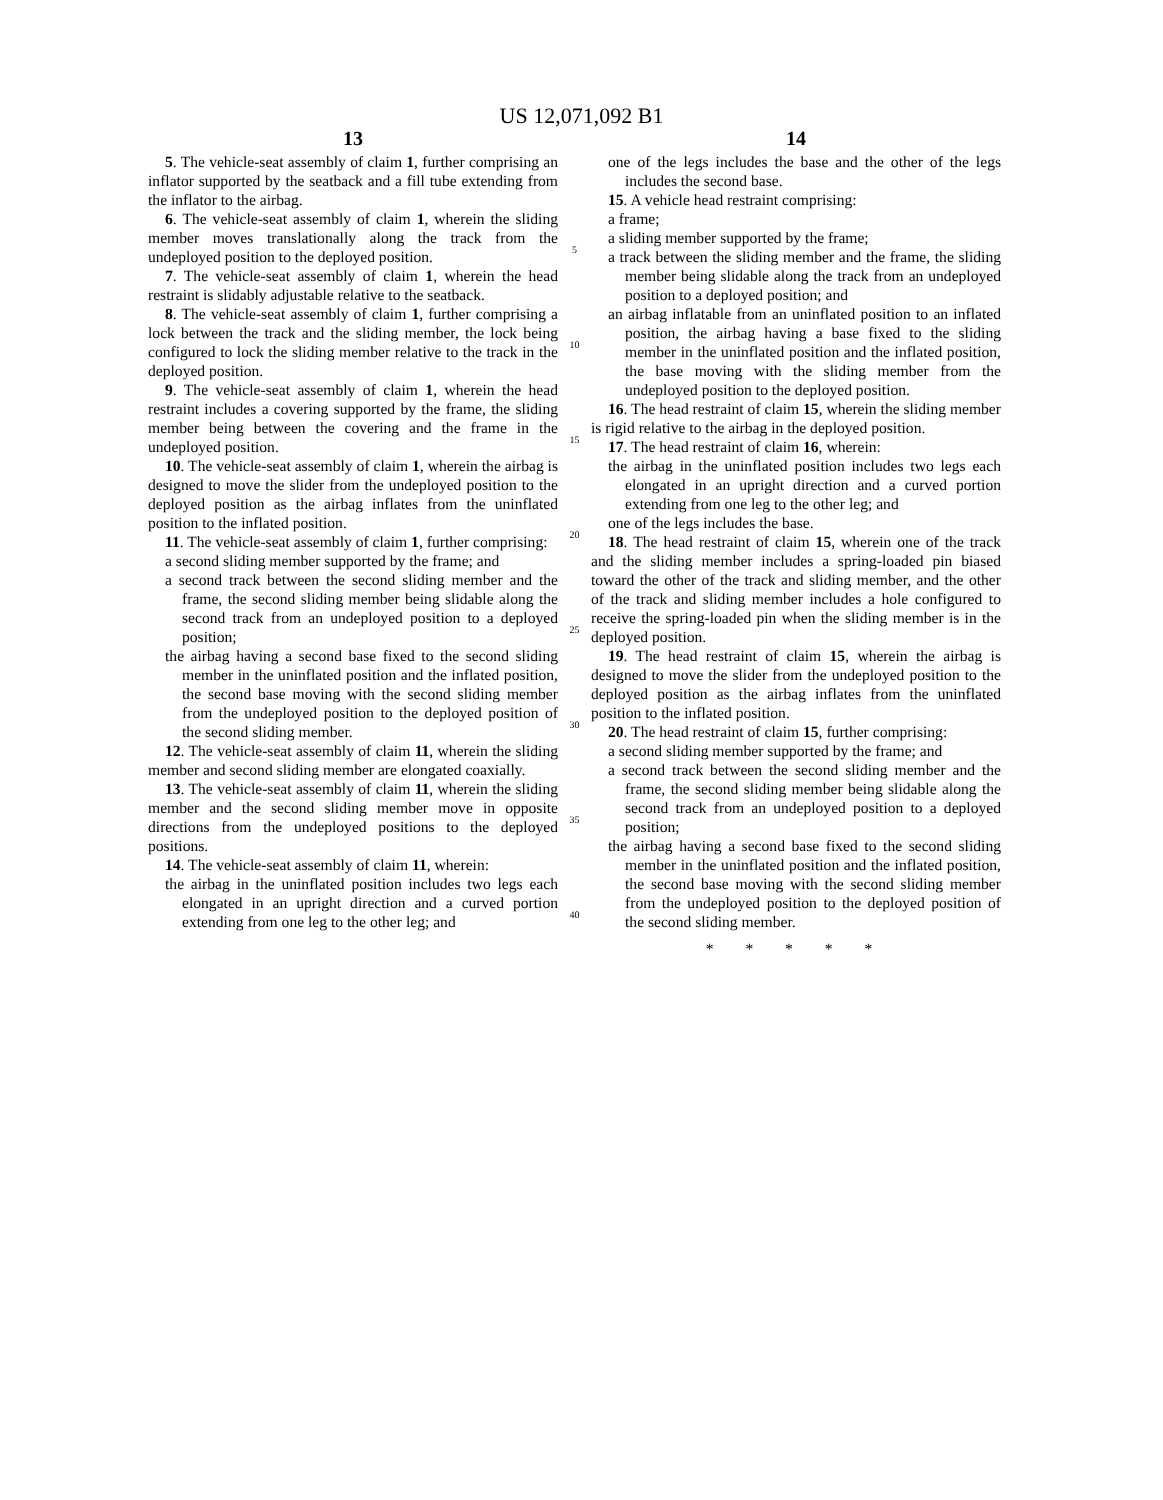US 12,071,092 B1
13
5. The vehicle-seat assembly of claim 1, further comprising an inflator supported by the seatback and a fill tube extending from the inflator to the airbag.
6. The vehicle-seat assembly of claim 1, wherein the sliding member moves translationally along the track from the undeployed position to the deployed position.
7. The vehicle-seat assembly of claim 1, wherein the head restraint is slidably adjustable relative to the seatback.
8. The vehicle-seat assembly of claim 1, further comprising a lock between the track and the sliding member, the lock being configured to lock the sliding member relative to the track in the deployed position.
9. The vehicle-seat assembly of claim 1, wherein the head restraint includes a covering supported by the frame, the sliding member being between the covering and the frame in the undeployed position.
10. The vehicle-seat assembly of claim 1, wherein the airbag is designed to move the slider from the undeployed position to the deployed position as the airbag inflates from the uninflated position to the inflated position.
11. The vehicle-seat assembly of claim 1, further comprising:
a second sliding member supported by the frame; and
a second track between the second sliding member and the frame, the second sliding member being slidable along the second track from an undeployed position to a deployed position;
the airbag having a second base fixed to the second sliding member in the uninflated position and the inflated position, the second base moving with the second sliding member from the undeployed position to the deployed position of the second sliding member.
12. The vehicle-seat assembly of claim 11, wherein the sliding member and second sliding member are elongated coaxially.
13. The vehicle-seat assembly of claim 11, wherein the sliding member and the second sliding member move in opposite directions from the undeployed positions to the deployed positions.
14. The vehicle-seat assembly of claim 11, wherein:
the airbag in the uninflated position includes two legs each elongated in an upright direction and a curved portion extending from one leg to the other leg; and
5
10
15
20
25
30
35
40
14
one of the legs includes the base and the other of the legs includes the second base.
15. A vehicle head restraint comprising:
a frame;
a sliding member supported by the frame;
a track between the sliding member and the frame, the sliding member being slidable along the track from an undeployed position to a deployed position; and
an airbag inflatable from an uninflated position to an inflated position, the airbag having a base fixed to the sliding member in the uninflated position and the inflated position, the base moving with the sliding member from the undeployed position to the deployed position.
16. The head restraint of claim 15, wherein the sliding member is rigid relative to the airbag in the deployed position.
17. The head restraint of claim 16, wherein:
the airbag in the uninflated position includes two legs each elongated in an upright direction and a curved portion extending from one leg to the other leg; and
one of the legs includes the base.
18. The head restraint of claim 15, wherein one of the track and the sliding member includes a spring-loaded pin biased toward the other of the track and sliding member, and the other of the track and sliding member includes a hole configured to receive the spring-loaded pin when the sliding member is in the deployed position.
19. The head restraint of claim 15, wherein the airbag is designed to move the slider from the undeployed position to the deployed position as the airbag inflates from the uninflated position to the inflated position.
20. The head restraint of claim 15, further comprising:
a second sliding member supported by the frame; and
a second track between the second sliding member and the frame, the second sliding member being slidable along the second track from an undeployed position to a deployed position;
the airbag having a second base fixed to the second sliding member in the uninflated position and the inflated position, the second base moving with the second sliding member from the undeployed position to the deployed position of the second sliding member.
* * * * *